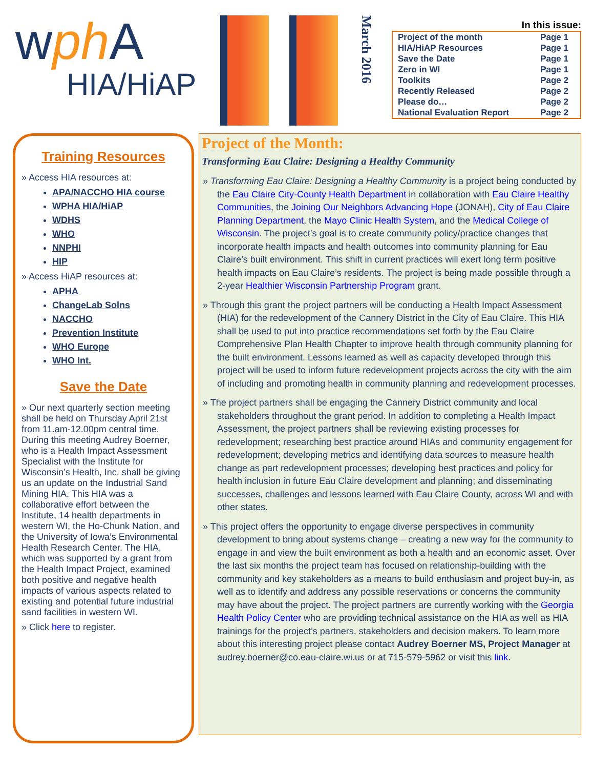wph A
HIA/HiAP
March 2016
In this issue:
| Project of the month | Page 1 |
| HIA/HiAP Resources | Page 1 |
| Save the Date | Page 1 |
| Zero in WI | Page 1 |
| Toolkits | Page 2 |
| Recently Released | Page 2 |
| Please do… | Page 2 |
| National Evaluation Report | Page 2 |
Training Resources
» Access HIA resources at:
APA/NACCHO HIA course
WPHA HIA/HiAP
WDHS
WHO
NNPHI
HIP
» Access HiAP resources at:
APHA
ChangeLab Solns
NACCHO
Prevention Institute
WHO Europe
WHO Int.
Save the Date
» Our next quarterly section meeting shall be held on Thursday April 21st from 11.am-12.00pm central time. During this meeting Audrey Boerner, who is a Health Impact Assessment Specialist with the Institute for Wisconsin’s Health, Inc. shall be giving us an update on the Industrial Sand Mining HIA. This HIA was a collaborative effort between the Institute, 14 health departments in western WI, the Ho-Chunk Nation, and the University of Iowa’s Environmental Health Research Center. The HIA, which was supported by a grant from the Health Impact Project, examined both positive and negative health impacts of various aspects related to existing and potential future industrial sand facilities in western WI.
» Click here to register.
Project of the Month:
Transforming Eau Claire: Designing a Healthy Community
» Transforming Eau Claire: Designing a Healthy Community is a project being conducted by the Eau Claire City-County Health Department in collaboration with Eau Claire Healthy Communities, the Joining Our Neighbors Advancing Hope (JONAH), City of Eau Claire Planning Department, the Mayo Clinic Health System, and the Medical College of Wisconsin. The project’s goal is to create community policy/practice changes that incorporate health impacts and health outcomes into community planning for Eau Claire’s built environment. This shift in current practices will exert long term positive health impacts on Eau Claire’s residents. The project is being made possible through a 2-year Healthier Wisconsin Partnership Program grant.
» Through this grant the project partners will be conducting a Health Impact Assessment (HIA) for the redevelopment of the Cannery District in the City of Eau Claire. This HIA shall be used to put into practice recommendations set forth by the Eau Claire Comprehensive Plan Health Chapter to improve health through community planning for the built environment. Lessons learned as well as capacity developed through this project will be used to inform future redevelopment projects across the city with the aim of including and promoting health in community planning and redevelopment processes.
» The project partners shall be engaging the Cannery District community and local stakeholders throughout the grant period. In addition to completing a Health Impact Assessment, the project partners shall be reviewing existing processes for redevelopment; researching best practice around HIAs and community engagement for redevelopment; developing metrics and identifying data sources to measure health change as part redevelopment processes; developing best practices and policy for health inclusion in future Eau Claire development and planning; and disseminating successes, challenges and lessons learned with Eau Claire County, across WI and with other states.
» This project offers the opportunity to engage diverse perspectives in community development to bring about systems change – creating a new way for the community to engage in and view the built environment as both a health and an economic asset. Over the last six months the project team has focused on relationship-building with the community and key stakeholders as a means to build enthusiasm and project buy-in, as well as to identify and address any possible reservations or concerns the community may have about the project. The project partners are currently working with the Georgia Health Policy Center who are providing technical assistance on the HIA as well as HIA trainings for the project’s partners, stakeholders and decision makers. To learn more about this interesting project please contact Audrey Boerner MS, Project Manager at audrey.boerner@co.eau-claire.wi.us or at 715-579-5962 or visit this link.